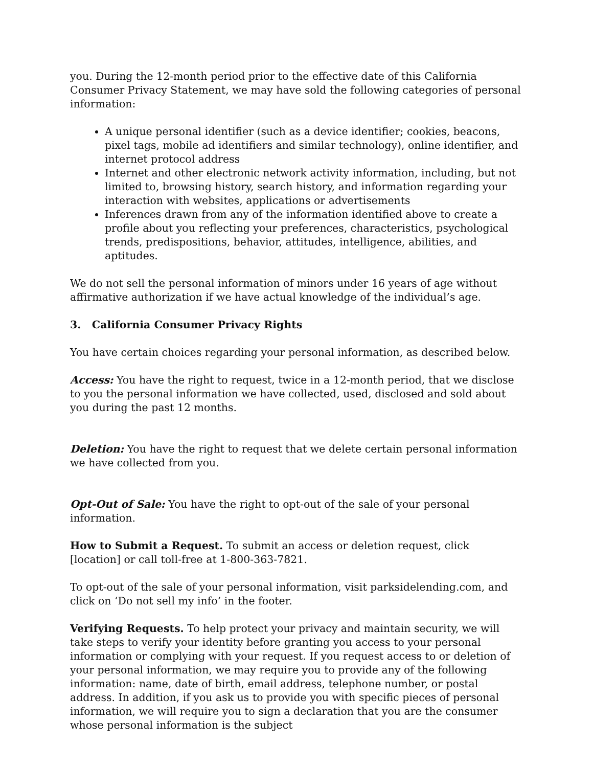you. During the 12-month period prior to the effective date of this California Consumer Privacy Statement, we may have sold the following categories of personal information:
A unique personal identifier (such as a device identifier; cookies, beacons, pixel tags, mobile ad identifiers and similar technology), online identifier, and internet protocol address
Internet and other electronic network activity information, including, but not limited to, browsing history, search history, and information regarding your interaction with websites, applications or advertisements
Inferences drawn from any of the information identified above to create a profile about you reflecting your preferences, characteristics, psychological trends, predispositions, behavior, attitudes, intelligence, abilities, and aptitudes.
We do not sell the personal information of minors under 16 years of age without affirmative authorization if we have actual knowledge of the individual’s age.
3. California Consumer Privacy Rights
You have certain choices regarding your personal information, as described below.
Access: You have the right to request, twice in a 12-month period, that we disclose to you the personal information we have collected, used, disclosed and sold about you during the past 12 months.
Deletion: You have the right to request that we delete certain personal information we have collected from you.
Opt-Out of Sale: You have the right to opt-out of the sale of your personal information.
How to Submit a Request. To submit an access or deletion request, click [location] or call toll-free at 1-800-363-7821.
To opt-out of the sale of your personal information, visit parksidelending.com, and click on ‘Do not sell my info’ in the footer.
Verifying Requests. To help protect your privacy and maintain security, we will take steps to verify your identity before granting you access to your personal information or complying with your request. If you request access to or deletion of your personal information, we may require you to provide any of the following information: name, date of birth, email address, telephone number, or postal address. In addition, if you ask us to provide you with specific pieces of personal information, we will require you to sign a declaration that you are the consumer whose personal information is the subject